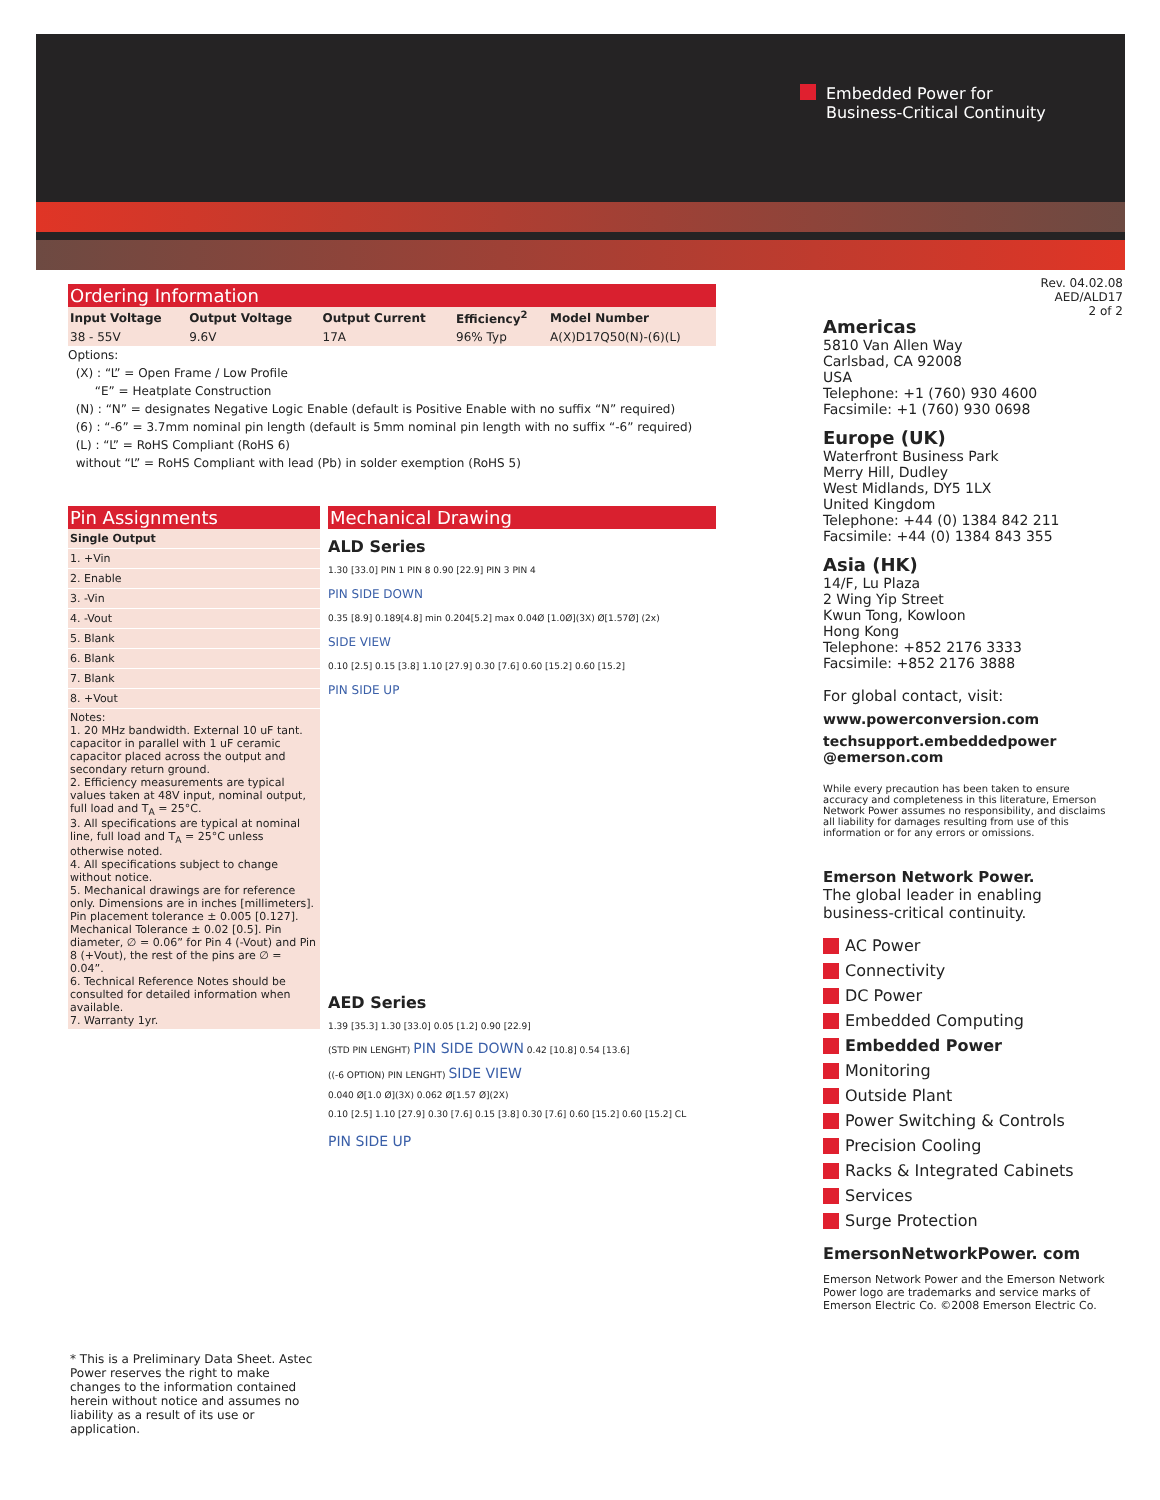Embedded Power for
Business-Critical Continuity
Rev. 04.02.08
AED/ALD17
2 of 2
Ordering Information
| Input Voltage | Output Voltage | Output Current | Efficiency<sup>2</sup> | Model Number |
| --- | --- | --- | --- | --- |
| 38 - 55V | 9.6V | 17A | 96% Typ | A(X)D17Q50(N)-(6)(L) |
Options:
(X) : “L” = Open Frame / Low Profile
“E” = Heatplate Construction
(N) : “N” = designates Negative Logic Enable (default is Positive Enable with no suffix “N” required)
(6) : “-6” = 3.7mm nominal pin length (default is 5mm nominal pin length with no suffix “-6” required)
(L) : “L” = RoHS Compliant (RoHS 6)
without “L” = RoHS Compliant with lead (Pb) in solder exemption (RoHS 5)
Pin Assignments
Single Output
1. +Vin
2. Enable
3. -Vin
4. -Vout
5. Blank
6. Blank
7. Blank
8. +Vout
Notes:
1. 20 MHz bandwidth. External 10 uF tant. capacitor in parallel with 1 uF ceramic capacitor placed across the output and secondary return ground.
2. Efficiency measurements are typical values taken at 48V input, nominal output, full load and T<sub>A</sub> = 25°C.
3. All specifications are typical at nominal line, full load and T<sub>A</sub> = 25°C unless otherwise noted.
4. All specifications subject to change without notice.
5. Mechanical drawings are for reference only. Dimensions are in inches [millimeters]. Pin placement tolerance ± 0.005 [0.127]. Mechanical Tolerance ± 0.02 [0.5]. Pin diameter, ∅ = 0.06” for Pin 4 (-Vout) and Pin 8 (+Vout), the rest of the pins are ∅ = 0.04”.
6. Technical Reference Notes should be consulted for detailed information when available.
7. Warranty 1yr.
Mechanical Drawing
ALD Series
1.30 [33.0] PIN 1 PIN 8 0.90 [22.9] PIN 3 PIN 4
PIN SIDE DOWN
0.35 [8.9] 0.189[4.8] min 0.204[5.2] max 0.04Ø [1.0Ø](3X) Ø[1.57Ø] (2x)
SIDE VIEW
0.10 [2.5] 0.15 [3.8] 1.10 [27.9] 0.30 [7.6] 0.60 [15.2] 0.60 [15.2]
PIN SIDE UP
AED Series
1.39 [35.3] 1.30 [33.0] 0.05 [1.2] 0.90 [22.9]
(STD PIN LENGHT) PIN SIDE DOWN 0.42 [10.8] 0.54 [13.6]
((-6 OPTION) PIN LENGHT) SIDE VIEW
0.040 Ø[1.0 Ø](3X) 0.062 Ø[1.57 Ø](2X)
0.10 [2.5] 1.10 [27.9] 0.30 [7.6] 0.15 [3.8] 0.30 [7.6] 0.60 [15.2] 0.60 [15.2] CL
PIN SIDE UP
* This is a Preliminary Data Sheet. Astec Power reserves the right to make changes to the information contained herein without notice and assumes no liability as a result of its use or application.
Americas
5810 Van Allen Way
Carlsbad, CA 92008
USA
Telephone: +1 (760) 930 4600
Facsimile: +1 (760) 930 0698
Europe (UK)
Waterfront Business Park
Merry Hill, Dudley
West Midlands, DY5 1LX
United Kingdom
Telephone: +44 (0) 1384 842 211
Facsimile: +44 (0) 1384 843 355
Asia (HK)
14/F, Lu Plaza
2 Wing Yip Street
Kwun Tong, Kowloon
Hong Kong
Telephone: +852 2176 3333
Facsimile: +852 2176 3888
For global contact, visit:
www.powerconversion.com
techsupport.embeddedpower
@emerson.com
While every precaution has been taken to ensure accuracy and completeness in this literature, Emerson Network Power assumes no responsibility, and disclaims all liability for damages resulting from use of this information or for any errors or omissions.
Emerson Network Power.
The global leader in enabling business-critical continuity.
AC Power
Connectivity
DC Power
Embedded Computing
Embedded Power
Monitoring
Outside Plant
Power Switching & Controls
Precision Cooling
Racks & Integrated Cabinets
Services
Surge Protection
EmersonNetworkPower. com
Emerson Network Power and the Emerson Network Power logo are trademarks and service marks of Emerson Electric Co. ©2008 Emerson Electric Co.